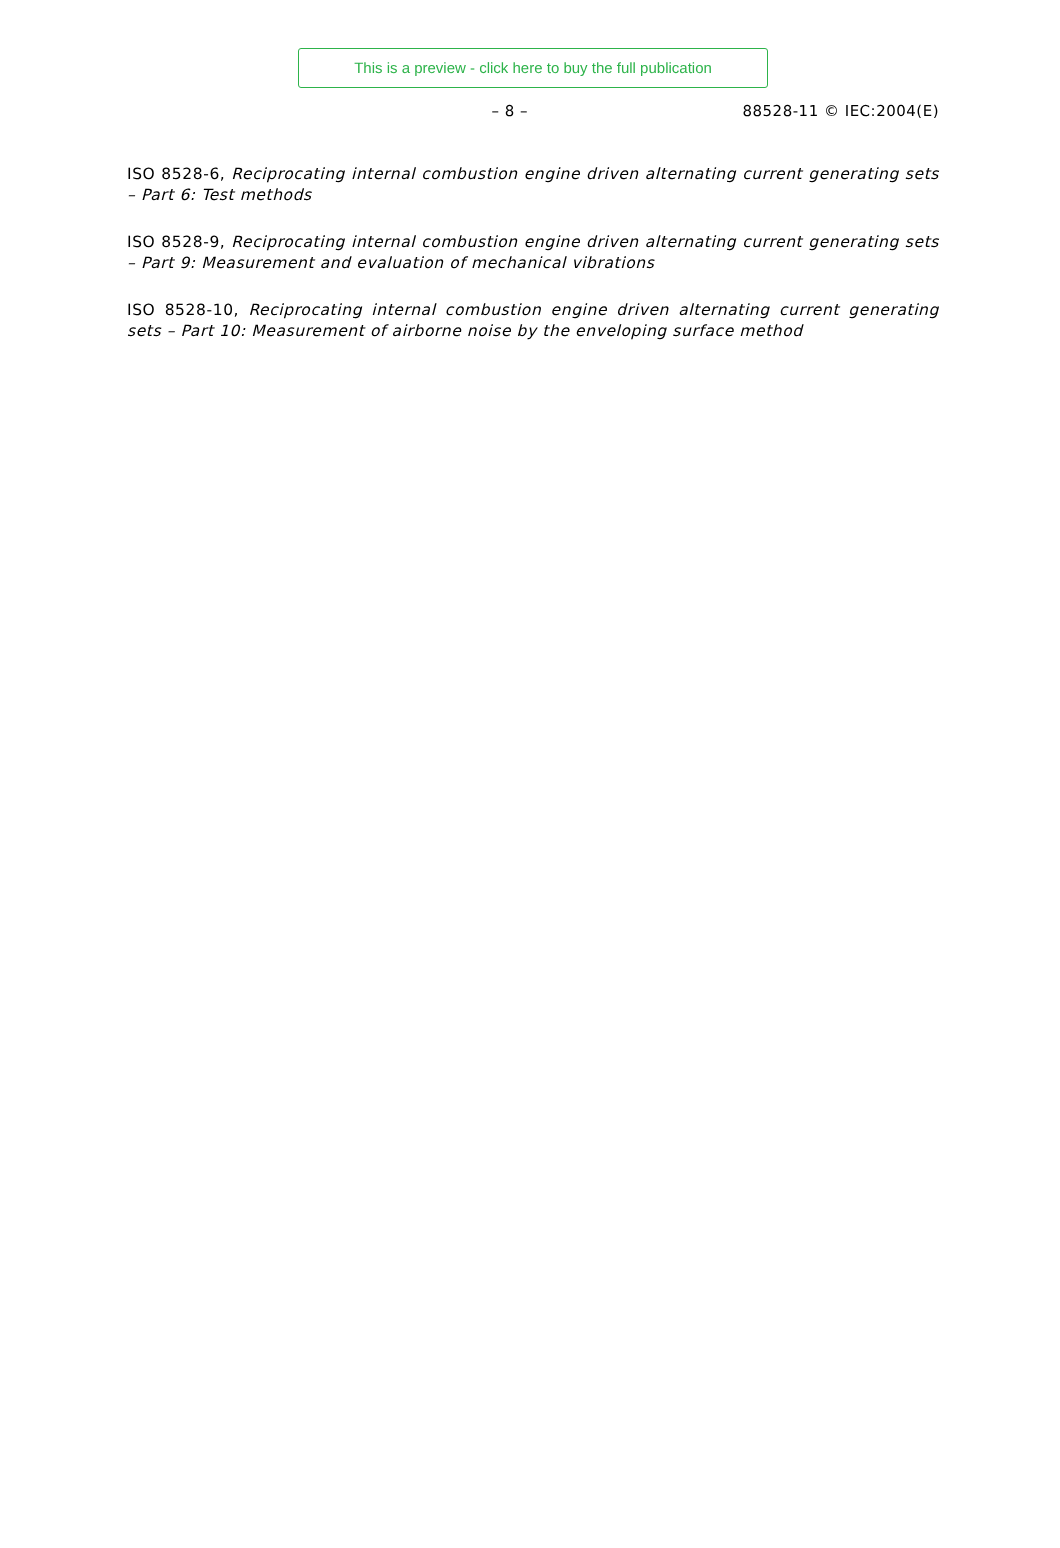This is a preview - click here to buy the full publication
– 8 – 88528-11 © IEC:2004(E)
ISO 8528-6, Reciprocating internal combustion engine driven alternating current generating sets – Part 6: Test methods
ISO 8528-9, Reciprocating internal combustion engine driven alternating current generating sets – Part 9: Measurement and evaluation of mechanical vibrations
ISO 8528-10, Reciprocating internal combustion engine driven alternating current generating sets – Part 10: Measurement of airborne noise by the enveloping surface method